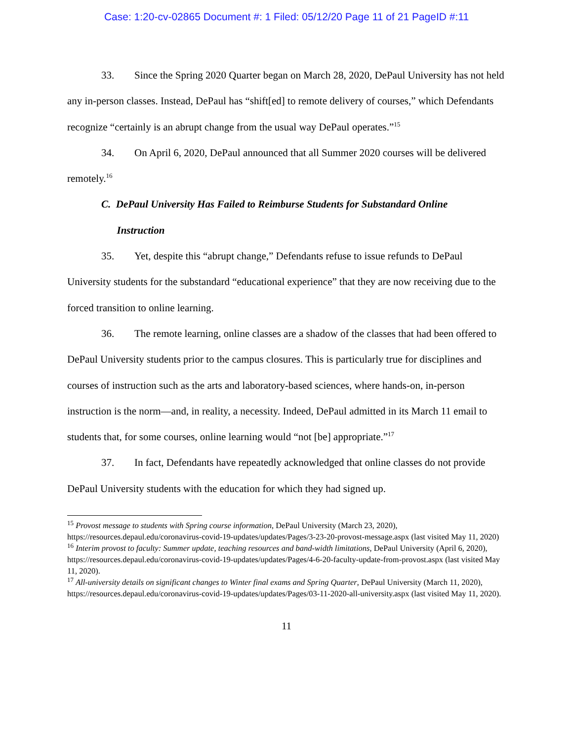Case: 1:20-cv-02865 Document #: 1 Filed: 05/12/20 Page 11 of 21 PageID #:11
33. Since the Spring 2020 Quarter began on March 28, 2020, DePaul University has not held any in-person classes. Instead, DePaul has “shift[ed] to remote delivery of courses,” which Defendants recognize “certainly is an abrupt change from the usual way DePaul operates.”<sup>15</sup>
34. On April 6, 2020, DePaul announced that all Summer 2020 courses will be delivered remotely.<sup>16</sup>
C. DePaul University Has Failed to Reimburse Students for Substandard Online
Instruction
35. Yet, despite this “abrupt change,” Defendants refuse to issue refunds to DePaul University students for the substandard “educational experience” that they are now receiving due to the forced transition to online learning.
36. The remote learning, online classes are a shadow of the classes that had been offered to DePaul University students prior to the campus closures. This is particularly true for disciplines and courses of instruction such as the arts and laboratory-based sciences, where hands-on, in-person instruction is the norm—and, in reality, a necessity. Indeed, DePaul admitted in its March 11 email to students that, for some courses, online learning would “not [be] appropriate.”<sup>17</sup>
37. In fact, Defendants have repeatedly acknowledged that online classes do not provide DePaul University students with the education for which they had signed up.
<sup>15</sup> Provost message to students with Spring course information, DePaul University (March 23, 2020), https://resources.depaul.edu/coronavirus-covid-19-updates/updates/Pages/3-23-20-provost-message.aspx (last visited May 11, 2020)
<sup>16</sup> Interim provost to faculty: Summer update, teaching resources and band-width limitations, DePaul University (April 6, 2020), https://resources.depaul.edu/coronavirus-covid-19-updates/updates/Pages/4-6-20-faculty-update-from-provost.aspx (last visited May 11, 2020).
<sup>17</sup> All-university details on significant changes to Winter final exams and Spring Quarter, DePaul University (March 11, 2020), https://resources.depaul.edu/coronavirus-covid-19-updates/updates/Pages/03-11-2020-all-university.aspx (last visited May 11, 2020).
11